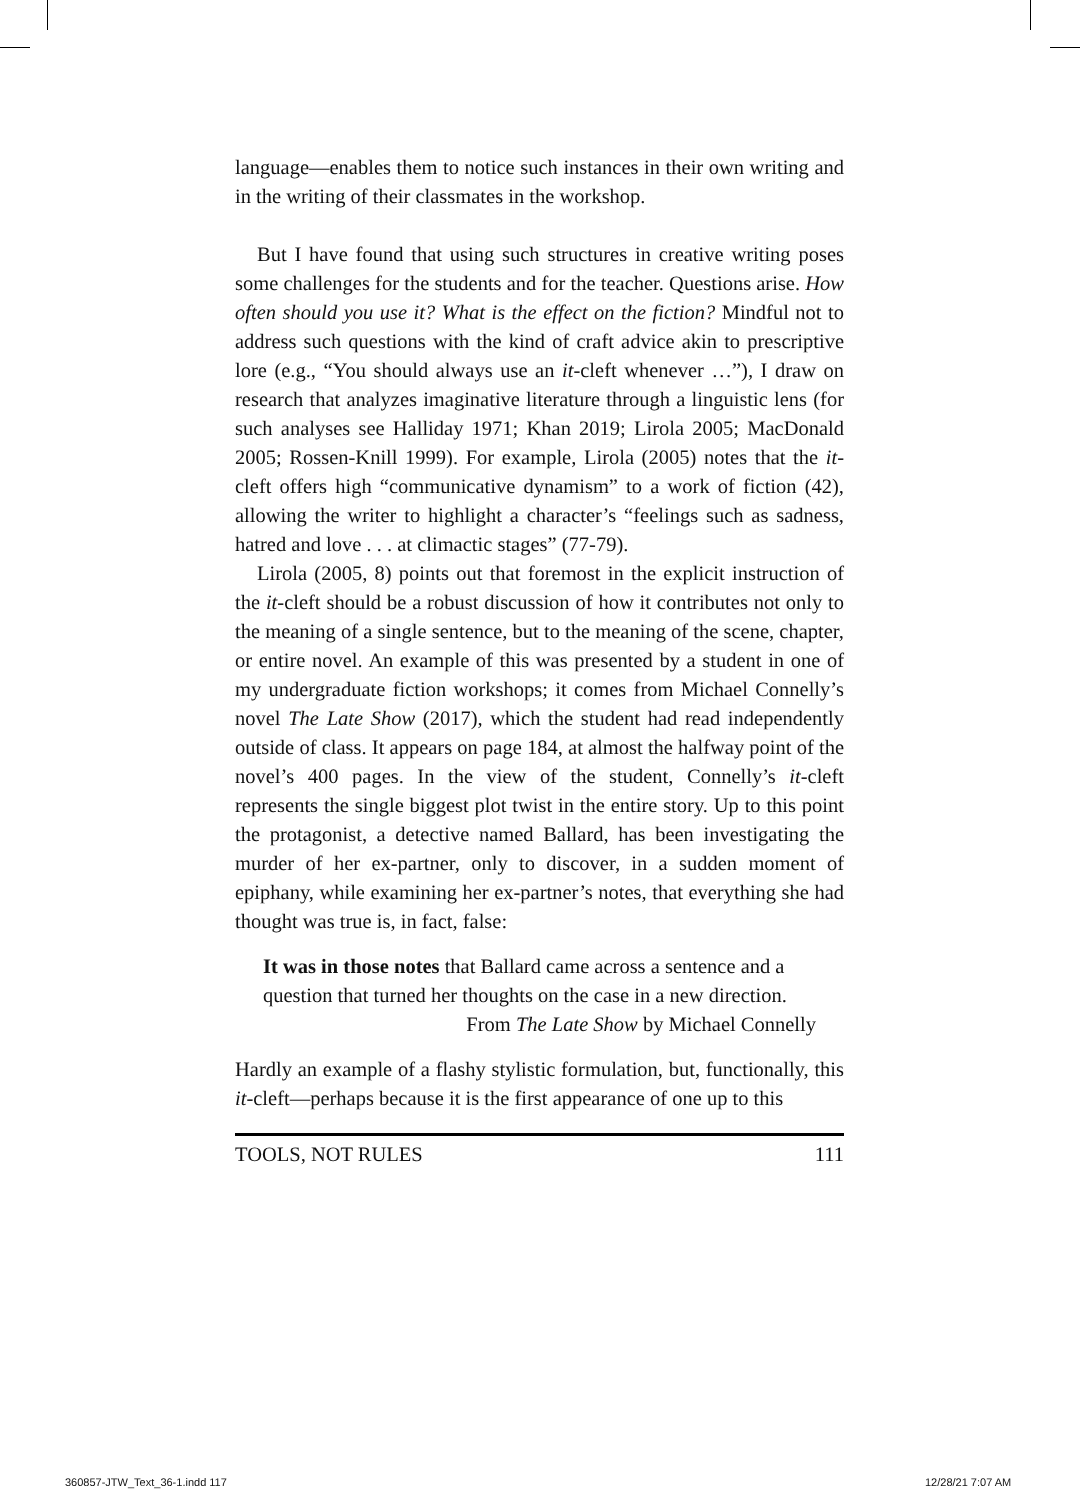language—enables them to notice such instances in their own writing and in the writing of their classmates in the workshop.
But I have found that using such structures in creative writing poses some challenges for the students and for the teacher. Questions arise. How often should you use it? What is the effect on the fiction? Mindful not to address such questions with the kind of craft advice akin to prescriptive lore (e.g., “You should always use an it-cleft whenever …”), I draw on research that analyzes imaginative literature through a linguistic lens (for such analyses see Halliday 1971; Khan 2019; Lirola 2005; MacDonald 2005; Rossen-Knill 1999). For example, Lirola (2005) notes that the it-cleft offers high “communicative dynamism” to a work of fiction (42), allowing the writer to highlight a character’s “feelings such as sadness, hatred and love . . . at climactic stages” (77-79).
Lirola (2005, 8) points out that foremost in the explicit instruction of the it-cleft should be a robust discussion of how it contributes not only to the meaning of a single sentence, but to the meaning of the scene, chapter, or entire novel. An example of this was presented by a student in one of my undergraduate fiction workshops; it comes from Michael Connelly’s novel The Late Show (2017), which the student had read independently outside of class. It appears on page 184, at almost the halfway point of the novel’s 400 pages. In the view of the student, Connelly’s it-cleft represents the single biggest plot twist in the entire story. Up to this point the protagonist, a detective named Ballard, has been investigating the murder of her ex-partner, only to discover, in a sudden moment of epiphany, while examining her ex-partner’s notes, that everything she had thought was true is, in fact, false:
It was in those notes that Ballard came across a sentence and a question that turned her thoughts on the case in a new direction.
From The Late Show by Michael Connelly
Hardly an example of a flashy stylistic formulation, but, functionally, this it-cleft—perhaps because it is the first appearance of one up to this
TOOLS, NOT RULES 111
360857-JTW_Text_36-1.indd 117 12/28/21 7:07 AM